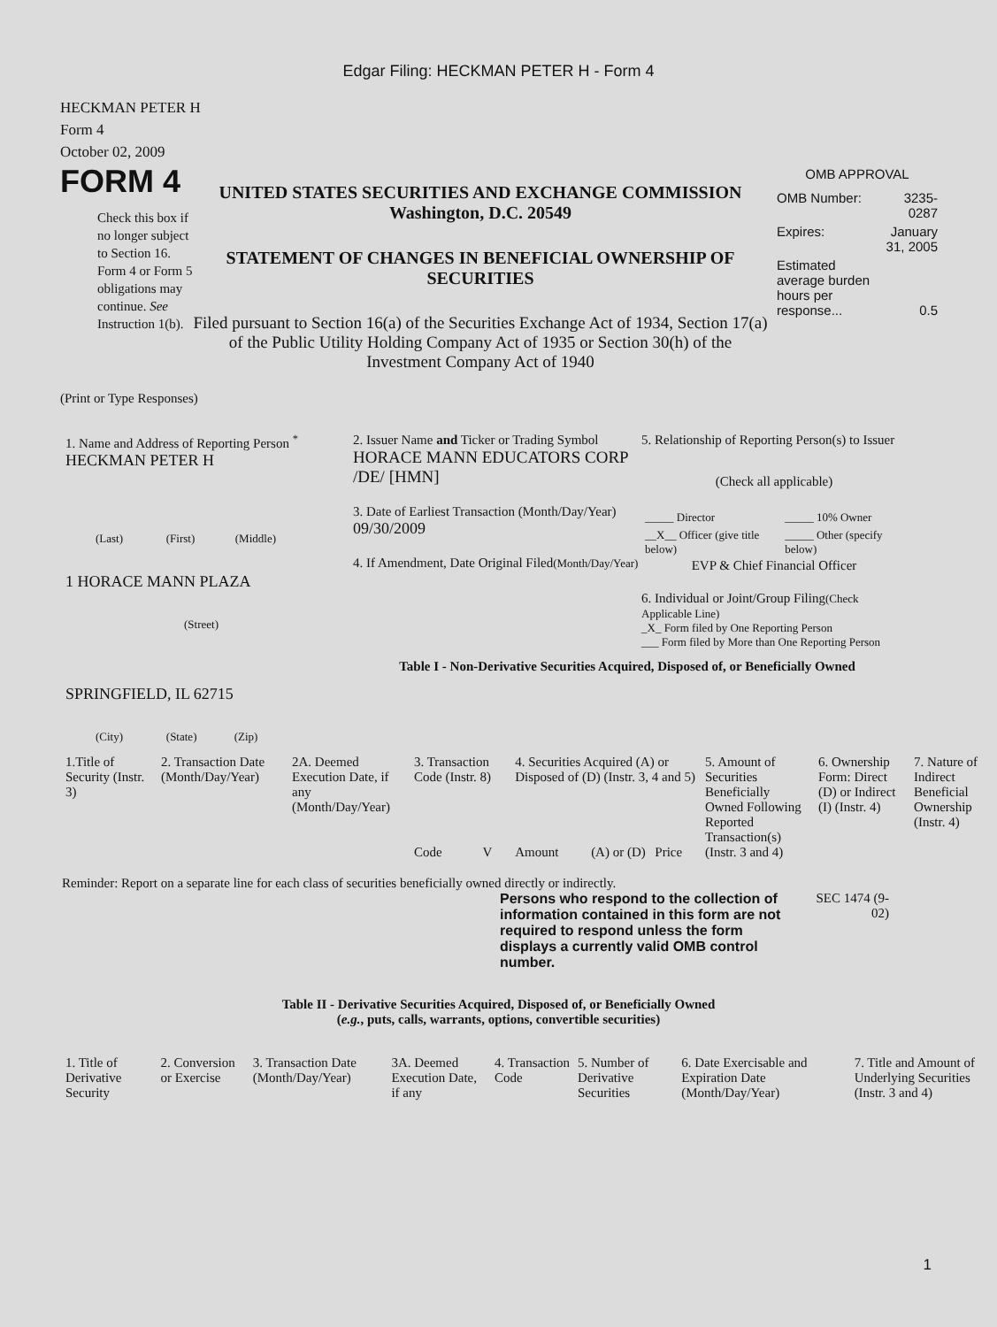Edgar Filing: HECKMAN PETER H - Form 4
HECKMAN PETER H
Form 4
October 02, 2009
FORM 4
Check this box if no longer subject to Section 16. Form 4 or Form 5 obligations may continue. See Instruction 1(b).
UNITED STATES SECURITIES AND EXCHANGE COMMISSION
Washington, D.C. 20549
STATEMENT OF CHANGES IN BENEFICIAL OWNERSHIP OF SECURITIES
Filed pursuant to Section 16(a) of the Securities Exchange Act of 1934, Section 17(a) of the Public Utility Holding Company Act of 1935 or Section 30(h) of the Investment Company Act of 1940
OMB APPROVAL
| OMB Number: | 3235-0287 |
| Expires: | January 31, 2005 |
| Estimated average burden hours per response... | 0.5 |
(Print or Type Responses)
1. Name and Address of Reporting Person <sup>*</sup>
HECKMAN PETER H
(Last) (First) (Middle)
1 HORACE MANN PLAZA
(Street)
SPRINGFIELD, IL 62715
(City) (State) (Zip)
2. Issuer Name and Ticker or Trading Symbol
HORACE MANN EDUCATORS CORP /DE/ [HMN]
3. Date of Earliest Transaction (Month/Day/Year)
09/30/2009
4. If Amendment, Date Original Filed(Month/Day/Year)
Table I - Non-Derivative Securities Acquired, Disposed of, or Beneficially Owned
5. Relationship of Reporting Person(s) to Issuer
(Check all applicable)
| _____ Director | _____ 10% Owner |
| __X__ Officer (give title below) | _____ Other (specify below) |
EVP & Chief Financial Officer
6. Individual or Joint/Group Filing(Check Applicable Line)
_X_ Form filed by One Reporting Person
___ Form filed by More than One Reporting Person
| 1.Title of Security (Instr. 3) | 2. Transaction Date (Month/Day/Year) | 2A. Deemed Execution Date, if any (Month/Day/Year) | 3. Transaction Code (Instr. 8) | | 4. Securities Acquired (A) or Disposed of (D) (Instr. 3, 4 and 5) | | | 5. Amount of Securities Beneficially Owned Following Reported Transaction(s) (Instr. 3 and 4) | 6. Ownership Form: Direct (D) or Indirect (I) (Instr. 4) | 7. Nature of Indirect Beneficial Ownership (Instr. 4) |
| | | | Code | V | Amount | (A) or (D) | Price | | | |
Reminder: Report on a separate line for each class of securities beneficially owned directly or indirectly.
Persons who respond to the collection of information contained in this form are not required to respond unless the form displays a currently valid OMB control number.
SEC 1474 (9-02)
Table II - Derivative Securities Acquired, Disposed of, or Beneficially Owned
(e.g., puts, calls, warrants, options, convertible securities)
| 1. Title of Derivative Security | 2. Conversion or Exercise | 3. Transaction Date (Month/Day/Year) | 3A. Deemed Execution Date, if any | 4. Transaction Code | 5. Number of Derivative Securities | 6. Date Exercisable and Expiration Date (Month/Day/Year) | 7. Title and Amount of Underlying Securities (Instr. 3 and 4) |
1